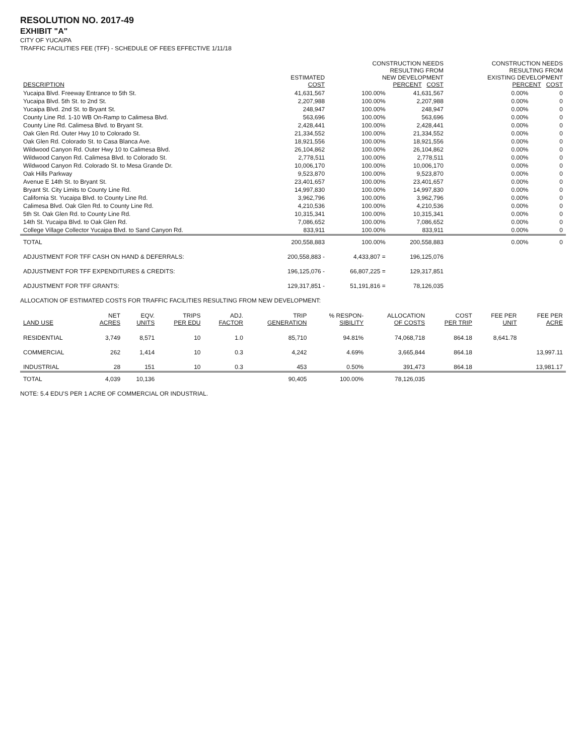RESOLUTION NO. 2017-49
EXHIBIT "A"
CITY OF YUCAIPA
TRAFFIC FACILITIES FEE (TFF) - SCHEDULE OF FEES EFFECTIVE 1/11/18
| DESCRIPTION | ESTIMATED COST | CONSTRUCTION NEEDS RESULTING FROM NEW DEVELOPMENT PERCENT COST | | CONSTRUCTION NEEDS RESULTING FROM EXISTING DEVELOPMENT PERCENT COST | |
| --- | --- | --- | --- | --- | --- |
| Yucaipa Blvd. Freeway Entrance to 5th St. | 41,631,567 | 100.00% | 41,631,567 | 0.00% | 0 |
| Yucaipa Blvd. 5th St. to 2nd St. | 2,207,988 | 100.00% | 2,207,988 | 0.00% | 0 |
| Yucaipa Blvd. 2nd St. to Bryant St. | 248,947 | 100.00% | 248,947 | 0.00% | 0 |
| County Line Rd. 1-10 WB On-Ramp to Calimesa Blvd. | 563,696 | 100.00% | 563,696 | 0.00% | 0 |
| County Line Rd. Calimesa Blvd. to Bryant St. | 2,428,441 | 100.00% | 2,428,441 | 0.00% | 0 |
| Oak Glen Rd. Outer Hwy 10 to Colorado St. | 21,334,552 | 100.00% | 21,334,552 | 0.00% | 0 |
| Oak Glen Rd. Colorado St. to Casa Blanca Ave. | 18,921,556 | 100.00% | 18,921,556 | 0.00% | 0 |
| Wildwood Canyon Rd. Outer Hwy 10 to Calimesa Blvd. | 26,104,862 | 100.00% | 26,104,862 | 0.00% | 0 |
| Wildwood Canyon Rd. Calimesa Blvd. to Colorado St. | 2,778,511 | 100.00% | 2,778,511 | 0.00% | 0 |
| Wildwood Canyon Rd. Colorado St. to Mesa Grande Dr. | 10,006,170 | 100.00% | 10,006,170 | 0.00% | 0 |
| Oak Hills Parkway | 9,523,870 | 100.00% | 9,523,870 | 0.00% | 0 |
| Avenue E 14th St. to Bryant St. | 23,401,657 | 100.00% | 23,401,657 | 0.00% | 0 |
| Bryant St. City Limits to County Line Rd. | 14,997,830 | 100.00% | 14,997,830 | 0.00% | 0 |
| California St. Yucaipa Blvd. to County Line Rd. | 3,962,796 | 100.00% | 3,962,796 | 0.00% | 0 |
| Calimesa Blvd. Oak Glen Rd. to County Line Rd. | 4,210,536 | 100.00% | 4,210,536 | 0.00% | 0 |
| 5th St. Oak Glen Rd. to County Line Rd. | 10,315,341 | 100.00% | 10,315,341 | 0.00% | 0 |
| 14th St. Yucaipa Blvd. to Oak Glen Rd. | 7,086,652 | 100.00% | 7,086,652 | 0.00% | 0 |
| College Village Collector Yucaipa Blvd. to Sand Canyon Rd. | 833,911 | 100.00% | 833,911 | 0.00% | 0 |
| TOTAL | 200,558,883 | 100.00% | 200,558,883 | 0.00% | 0 |
| ADJUSTMENT FOR TFF CASH ON HAND & DEFERRALS: | 200,558,883 - | 4,433,807 = | 196,125,076 | | |
| ADJUSTMENT FOR TFF EXPENDITURES & CREDITS: | 196,125,076 - | 66,807,225 = | 129,317,851 | | |
| ADJUSTMENT FOR TFF GRANTS: | 129,317,851 - | 51,191,816 = | 78,126,035 | | |
ALLOCATION OF ESTIMATED COSTS FOR TRAFFIC FACILITIES RESULTING FROM NEW DEVELOPMENT:
| LAND USE | NET ACRES | EQV. UNITS | TRIPS PER EDU | ADJ. FACTOR | TRIP GENERATION | % RESPON- SIBILITY | ALLOCATION OF COSTS | COST PER TRIP | FEE PER UNIT | FEE PER ACRE |
| --- | --- | --- | --- | --- | --- | --- | --- | --- | --- | --- |
| RESIDENTIAL | 3,749 | 8,571 | 10 | 1.0 | 85,710 | 94.81% | 74,068,718 | 864.18 | 8,641.78 | |
| COMMERCIAL | 262 | 1,414 | 10 | 0.3 | 4,242 | 4.69% | 3,665,844 | 864.18 | | 13,997.11 |
| INDUSTRIAL | 28 | 151 | 10 | 0.3 | 453 | 0.50% | 391,473 | 864.18 | | 13,981.17 |
| TOTAL | 4,039 | 10,136 | | | 90,405 | 100.00% | 78,126,035 | | | |
NOTE: 5.4 EDU'S PER 1 ACRE OF COMMERCIAL OR INDUSTRIAL.